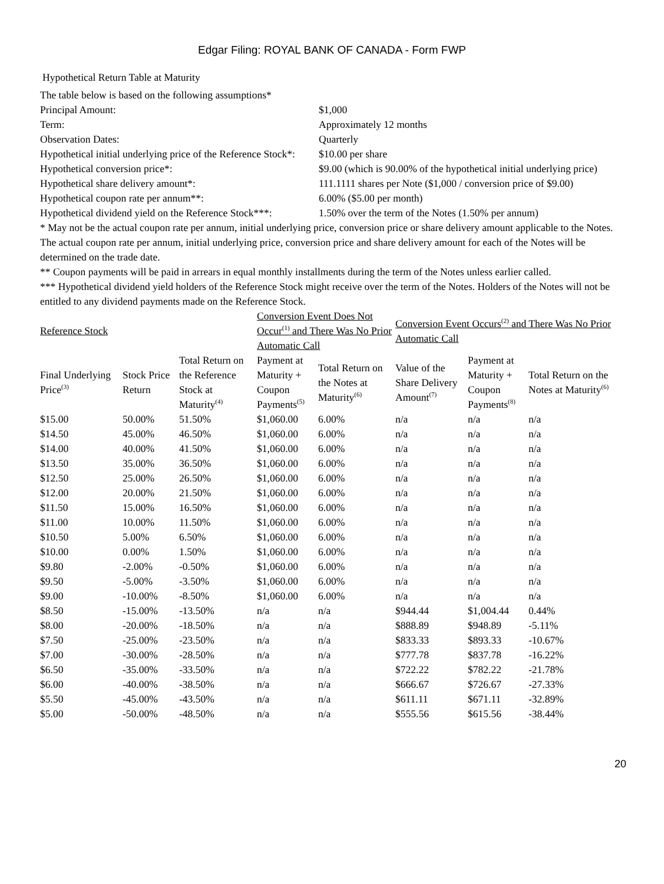Edgar Filing: ROYAL BANK OF CANADA - Form FWP
Hypothetical Return Table at Maturity
| The table below is based on the following assumptions* | |
| Principal Amount: | $1,000 |
| Term: | Approximately 12 months |
| Observation Dates: | Quarterly |
| Hypothetical initial underlying price of the Reference Stock*: | $10.00 per share |
| Hypothetical conversion price*: | $9.00 (which is 90.00% of the hypothetical initial underlying price) |
| Hypothetical share delivery amount*: | 111.1111 shares per Note ($1,000 / conversion price of $9.00) |
| Hypothetical coupon rate per annum**: | 6.00% ($5.00 per month) |
| Hypothetical dividend yield on the Reference Stock***: | 1.50% over the term of the Notes (1.50% per annum) |
* May not be the actual coupon rate per annum, initial underlying price, conversion price or share delivery amount applicable to the Notes. The actual coupon rate per annum, initial underlying price, conversion price and share delivery amount for each of the Notes will be determined on the trade date.
** Coupon payments will be paid in arrears in equal monthly installments during the term of the Notes unless earlier called.
*** Hypothetical dividend yield holders of the Reference Stock might receive over the term of the Notes. Holders of the Notes will not be entitled to any dividend payments made on the Reference Stock.
| Reference Stock | | | Conversion Event Does Not Occur<sup>(1)</sup> and There Was No Prior Automatic Call | | Conversion Event Occurs<sup>(2)</sup> and There Was No Prior Automatic Call | | |
| --- | --- | --- | --- | --- | --- | --- | --- |
| Final Underlying Price<sup>(3)</sup> | Stock Price Return | Total Return on the Reference Stock at Maturity<sup>(4)</sup> | Payment at Maturity + Coupon Payments<sup>(5)</sup> | Total Return on the Notes at Maturity<sup>(6)</sup> | Value of the Share Delivery Amount<sup>(7)</sup> | Payment at Maturity + Coupon Payments<sup>(8)</sup> | Total Return on the Notes at Maturity<sup>(6)</sup> |
| $15.00 | 50.00% | 51.50% | $1,060.00 | 6.00% | n/a | n/a | n/a |
| $14.50 | 45.00% | 46.50% | $1,060.00 | 6.00% | n/a | n/a | n/a |
| $14.00 | 40.00% | 41.50% | $1,060.00 | 6.00% | n/a | n/a | n/a |
| $13.50 | 35.00% | 36.50% | $1,060.00 | 6.00% | n/a | n/a | n/a |
| $12.50 | 25.00% | 26.50% | $1,060.00 | 6.00% | n/a | n/a | n/a |
| $12.00 | 20.00% | 21.50% | $1,060.00 | 6.00% | n/a | n/a | n/a |
| $11.50 | 15.00% | 16.50% | $1,060.00 | 6.00% | n/a | n/a | n/a |
| $11.00 | 10.00% | 11.50% | $1,060.00 | 6.00% | n/a | n/a | n/a |
| $10.50 | 5.00% | 6.50% | $1,060.00 | 6.00% | n/a | n/a | n/a |
| $10.00 | 0.00% | 1.50% | $1,060.00 | 6.00% | n/a | n/a | n/a |
| $9.80 | -2.00% | -0.50% | $1,060.00 | 6.00% | n/a | n/a | n/a |
| $9.50 | -5.00% | -3.50% | $1,060.00 | 6.00% | n/a | n/a | n/a |
| $9.00 | -10.00% | -8.50% | $1,060.00 | 6.00% | n/a | n/a | n/a |
| $8.50 | -15.00% | -13.50% | n/a | n/a | $944.44 | $1,004.44 | 0.44% |
| $8.00 | -20.00% | -18.50% | n/a | n/a | $888.89 | $948.89 | -5.11% |
| $7.50 | -25.00% | -23.50% | n/a | n/a | $833.33 | $893.33 | -10.67% |
| $7.00 | -30.00% | -28.50% | n/a | n/a | $777.78 | $837.78 | -16.22% |
| $6.50 | -35.00% | -33.50% | n/a | n/a | $722.22 | $782.22 | -21.78% |
| $6.00 | -40.00% | -38.50% | n/a | n/a | $666.67 | $726.67 | -27.33% |
| $5.50 | -45.00% | -43.50% | n/a | n/a | $611.11 | $671.11 | -32.89% |
| $5.00 | -50.00% | -48.50% | n/a | n/a | $555.56 | $615.56 | -38.44% |
20